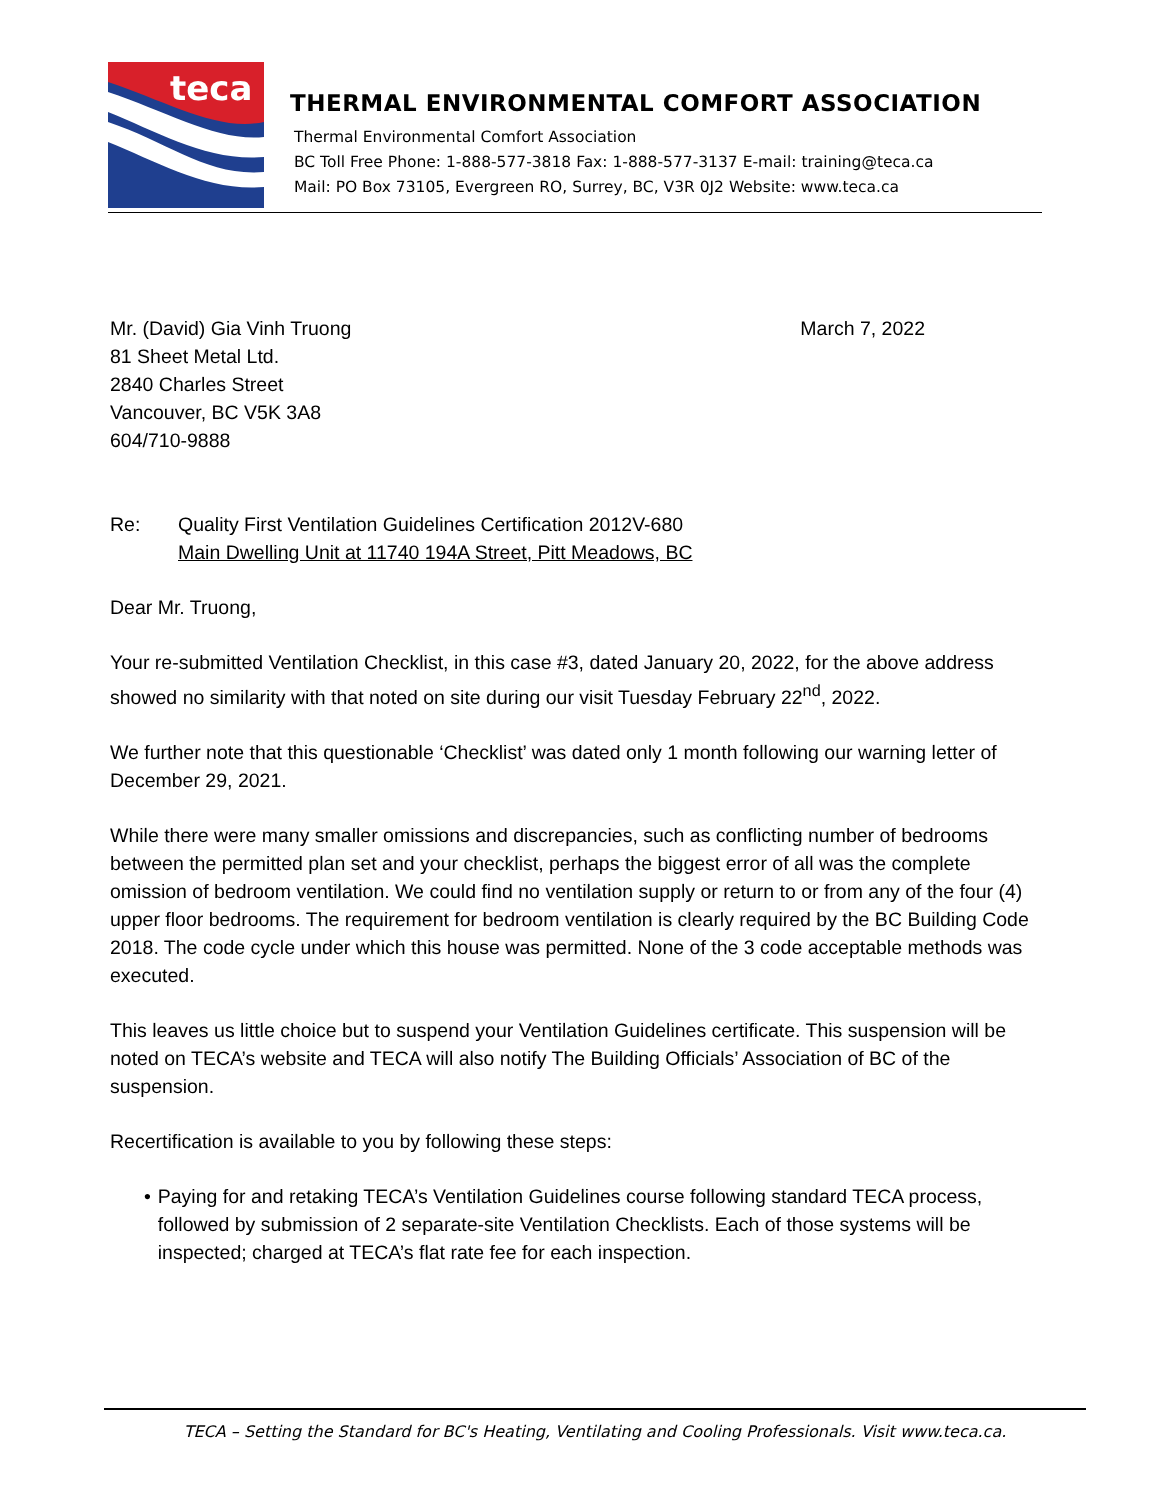teca
THERMAL ENVIRONMENTAL COMFORT ASSOCIATION
Thermal Environmental Comfort Association
BC Toll Free Phone: 1-888-577-3818 Fax: 1-888-577-3137 E-mail: training@teca.ca
Mail: PO Box 73105, Evergreen RO, Surrey, BC, V3R 0J2 Website: www.teca.ca
Mr. (David) Gia Vinh Truong
81 Sheet Metal Ltd.
2840 Charles Street
Vancouver, BC V5K 3A8
604/710-9888
March 7, 2022
Re: Quality First Ventilation Guidelines Certification 2012V-680
Main Dwelling Unit at 11740 194A Street, Pitt Meadows, BC
Dear Mr. Truong,
Your re-submitted Ventilation Checklist, in this case #3, dated January 20, 2022, for the above address showed no similarity with that noted on site during our visit Tuesday February 22<sup>nd</sup>, 2022.
We further note that this questionable ‘Checklist’ was dated only 1 month following our warning letter of December 29, 2021.
While there were many smaller omissions and discrepancies, such as conflicting number of bedrooms between the permitted plan set and your checklist, perhaps the biggest error of all was the complete omission of bedroom ventilation. We could find no ventilation supply or return to or from any of the four (4) upper floor bedrooms. The requirement for bedroom ventilation is clearly required by the BC Building Code 2018. The code cycle under which this house was permitted. None of the 3 code acceptable methods was executed.
This leaves us little choice but to suspend your Ventilation Guidelines certificate. This suspension will be noted on TECA’s website and TECA will also notify The Building Officials’ Association of BC of the suspension.
Recertification is available to you by following these steps:
• Paying for and retaking TECA’s Ventilation Guidelines course following standard TECA process, followed by submission of 2 separate-site Ventilation Checklists. Each of those systems will be inspected; charged at TECA’s flat rate fee for each inspection.
TECA – Setting the Standard for BC's Heating, Ventilating and Cooling Professionals. Visit www.teca.ca.